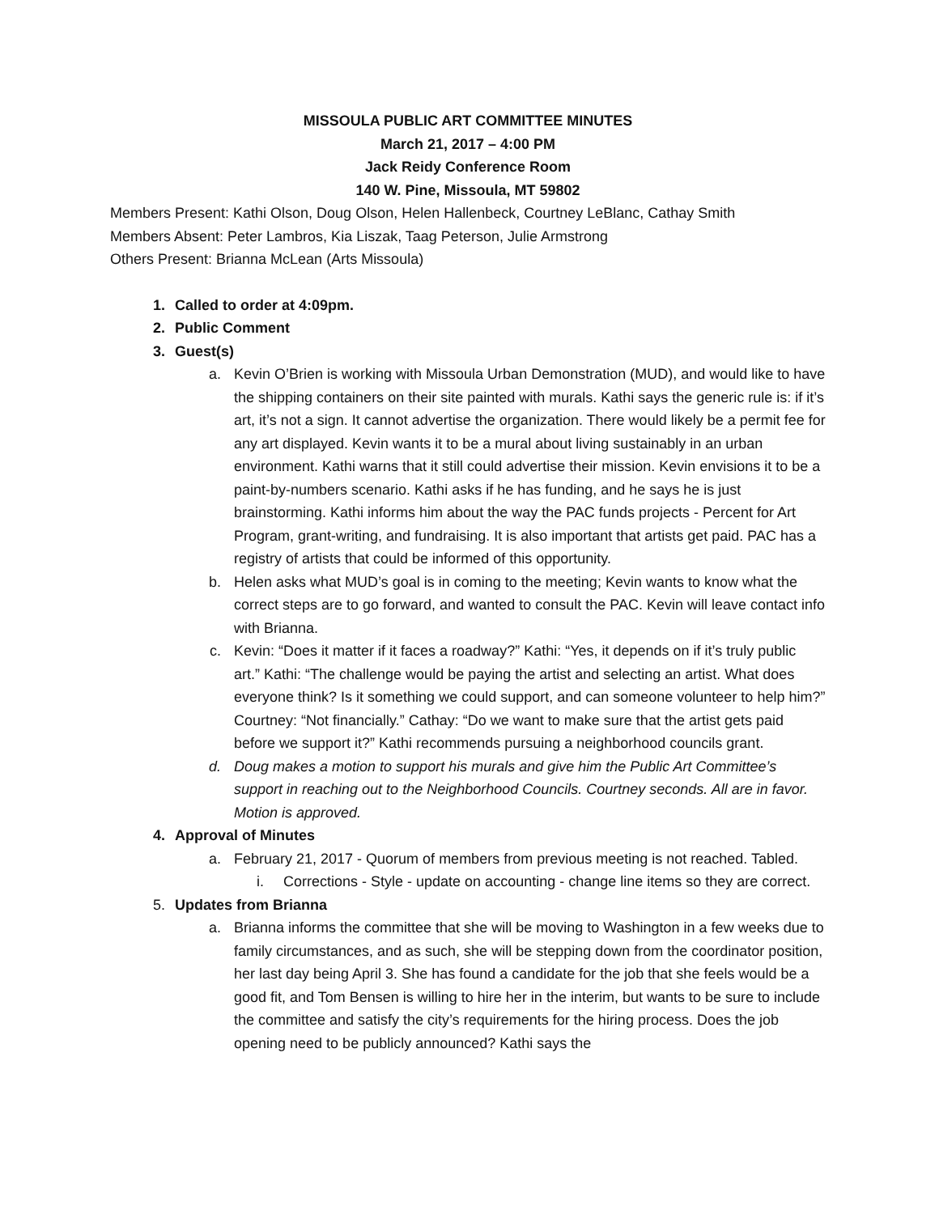MISSOULA PUBLIC ART COMMITTEE MINUTES
March 21, 2017 – 4:00 PM
Jack Reidy Conference Room
140 W. Pine, Missoula, MT 59802
Members Present: Kathi Olson, Doug Olson, Helen Hallenbeck, Courtney LeBlanc, Cathay Smith
Members Absent: Peter Lambros, Kia Liszak, Taag Peterson, Julie Armstrong
Others Present: Brianna McLean (Arts Missoula)
1. Called to order at 4:09pm.
2. Public Comment
3. Guest(s)
a. Kevin O’Brien is working with Missoula Urban Demonstration (MUD), and would like to have the shipping containers on their site painted with murals. Kathi says the generic rule is: if it’s art, it’s not a sign. It cannot advertise the organization. There would likely be a permit fee for any art displayed. Kevin wants it to be a mural about living sustainably in an urban environment. Kathi warns that it still could advertise their mission. Kevin envisions it to be a paint-by-numbers scenario. Kathi asks if he has funding, and he says he is just brainstorming. Kathi informs him about the way the PAC funds projects - Percent for Art Program, grant-writing, and fundraising. It is also important that artists get paid. PAC has a registry of artists that could be informed of this opportunity.
b. Helen asks what MUD’s goal is in coming to the meeting; Kevin wants to know what the correct steps are to go forward, and wanted to consult the PAC. Kevin will leave contact info with Brianna.
c. Kevin: “Does it matter if it faces a roadway?” Kathi: “Yes, it depends on if it’s truly public art.” Kathi: “The challenge would be paying the artist and selecting an artist. What does everyone think? Is it something we could support, and can someone volunteer to help him?” Courtney: “Not financially.” Cathay: “Do we want to make sure that the artist gets paid before we support it?” Kathi recommends pursuing a neighborhood councils grant.
d. Doug makes a motion to support his murals and give him the Public Art Committee’s support in reaching out to the Neighborhood Councils. Courtney seconds. All are in favor. Motion is approved.
4. Approval of Minutes
a. February 21, 2017 - Quorum of members from previous meeting is not reached. Tabled.
i. Corrections - Style - update on accounting - change line items so they are correct.
5. Updates from Brianna
a. Brianna informs the committee that she will be moving to Washington in a few weeks due to family circumstances, and as such, she will be stepping down from the coordinator position, her last day being April 3. She has found a candidate for the job that she feels would be a good fit, and Tom Bensen is willing to hire her in the interim, but wants to be sure to include the committee and satisfy the city’s requirements for the hiring process. Does the job opening need to be publicly announced? Kathi says the